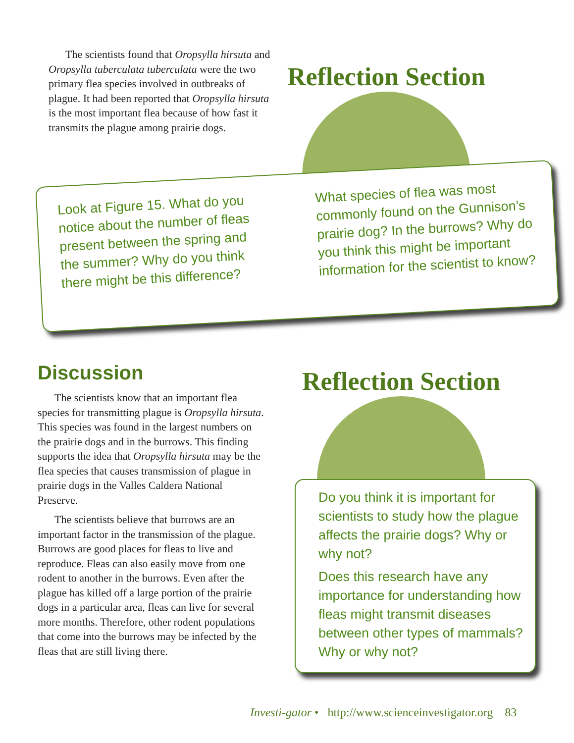The scientists found that Oropsylla hirsuta and Oropsylla tuberculata tuberculata were the two primary flea species involved in outbreaks of plague. It had been reported that Oropsylla hirsuta is the most important flea because of how fast it transmits the plague among prairie dogs.
Reflection Section
Look at Figure 15. What do you notice about the number of fleas present between the spring and the summer? Why do you think there might be this difference?
What species of flea was most commonly found on the Gunnison’s prairie dog? In the burrows? Why do you think this might be important information for the scientist to know?
Discussion
The scientists know that an important flea species for transmitting plague is Oropsylla hirsuta. This species was found in the largest numbers on the prairie dogs and in the burrows. This finding supports the idea that Oropsylla hirsuta may be the flea species that causes transmission of plague in prairie dogs in the Valles Caldera National Preserve.
The scientists believe that burrows are an important factor in the transmission of the plague. Burrows are good places for fleas to live and reproduce. Fleas can also easily move from one rodent to another in the burrows. Even after the plague has killed off a large portion of the prairie dogs in a particular area, fleas can live for several more months. Therefore, other rodent populations that come into the burrows may be infected by the fleas that are still living there.
Reflection Section
Do you think it is important for scientists to study how the plague affects the prairie dogs? Why or why not?
Does this research have any importance for understanding how fleas might transmit diseases between other types of mammals? Why or why not?
Investi-gator • http://www.scienceinvestigator.org 83